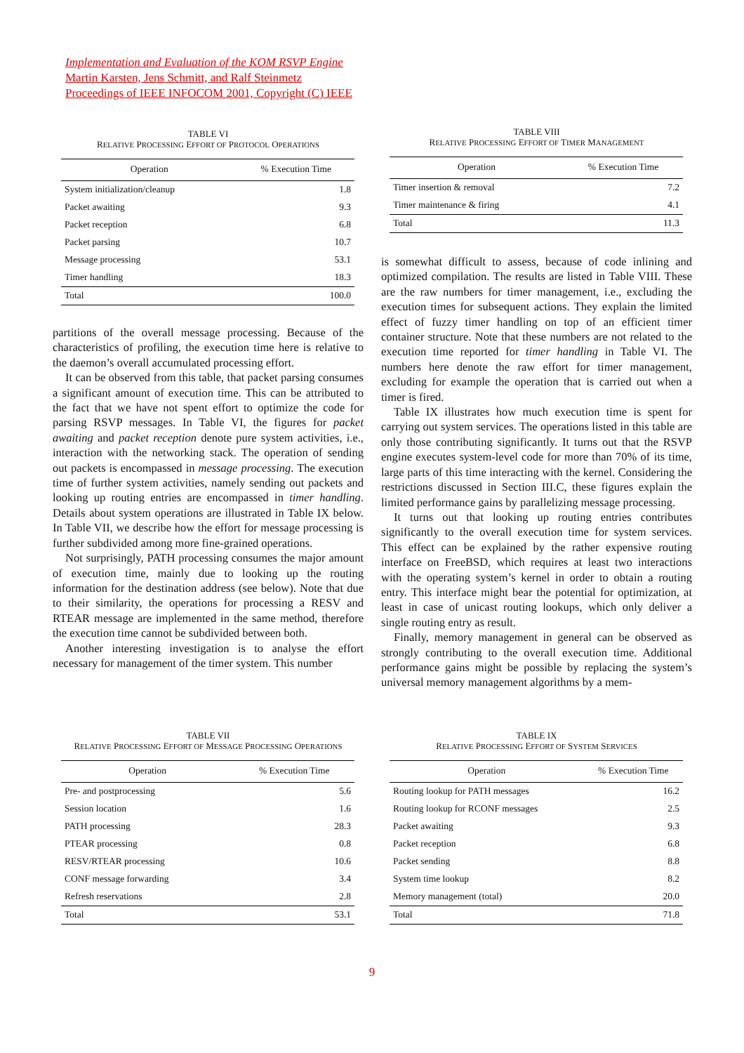Implementation and Evaluation of the KOM RSVP Engine
Martin Karsten, Jens Schmitt, and Ralf Steinmetz
Proceedings of IEEE INFOCOM 2001, Copyright (C) IEEE
TABLE VI
RELATIVE PROCESSING EFFORT OF PROTOCOL OPERATIONS
| Operation | % Execution Time |
| --- | --- |
| System initialization/cleanup | 1.8 |
| Packet awaiting | 9.3 |
| Packet reception | 6.8 |
| Packet parsing | 10.7 |
| Message processing | 53.1 |
| Timer handling | 18.3 |
| Total | 100.0 |
partitions of the overall message processing. Because of the characteristics of profiling, the execution time here is relative to the daemon’s overall accumulated processing effort.
It can be observed from this table, that packet parsing consumes a significant amount of execution time. This can be attributed to the fact that we have not spent effort to optimize the code for parsing RSVP messages. In Table VI, the figures for packet awaiting and packet reception denote pure system activities, i.e., interaction with the networking stack. The operation of sending out packets is encompassed in message processing. The execution time of further system activities, namely sending out packets and looking up routing entries are encompassed in timer handling. Details about system operations are illustrated in Table IX below. In Table VII, we describe how the effort for message processing is further subdivided among more fine-grained operations.
Not surprisingly, PATH processing consumes the major amount of execution time, mainly due to looking up the routing information for the destination address (see below). Note that due to their similarity, the operations for processing a RESV and RTEAR message are implemented in the same method, therefore the execution time cannot be subdivided between both.
Another interesting investigation is to analyse the effort necessary for management of the timer system. This number
TABLE VIII
RELATIVE PROCESSING EFFORT OF TIMER MANAGEMENT
| Operation | % Execution Time |
| --- | --- |
| Timer insertion & removal | 7.2 |
| Timer maintenance & firing | 4.1 |
| Total | 11.3 |
is somewhat difficult to assess, because of code inlining and optimized compilation. The results are listed in Table VIII. These are the raw numbers for timer management, i.e., excluding the execution times for subsequent actions. They explain the limited effect of fuzzy timer handling on top of an efficient timer container structure. Note that these numbers are not related to the execution time reported for timer handling in Table VI. The numbers here denote the raw effort for timer management, excluding for example the operation that is carried out when a timer is fired.
Table IX illustrates how much execution time is spent for carrying out system services. The operations listed in this table are only those contributing significantly. It turns out that the RSVP engine executes system-level code for more than 70% of its time, large parts of this time interacting with the kernel. Considering the restrictions discussed in Section III.C, these figures explain the limited performance gains by parallelizing message processing.
It turns out that looking up routing entries contributes significantly to the overall execution time for system services. This effect can be explained by the rather expensive routing interface on FreeBSD, which requires at least two interactions with the operating system’s kernel in order to obtain a routing entry. This interface might bear the potential for optimization, at least in case of unicast routing lookups, which only deliver a single routing entry as result.
Finally, memory management in general can be observed as strongly contributing to the overall execution time. Additional performance gains might be possible by replacing the system’s universal memory management algorithms by a mem-
TABLE VII
RELATIVE PROCESSING EFFORT OF MESSAGE PROCESSING OPERATIONS
| Operation | % Execution Time |
| --- | --- |
| Pre- and postprocessing | 5.6 |
| Session location | 1.6 |
| PATH processing | 28.3 |
| PTEAR processing | 0.8 |
| RESV/RTEAR processing | 10.6 |
| CONF message forwarding | 3.4 |
| Refresh reservations | 2.8 |
| Total | 53.1 |
TABLE IX
RELATIVE PROCESSING EFFORT OF SYSTEM SERVICES
| Operation | % Execution Time |
| --- | --- |
| Routing lookup for PATH messages | 16.2 |
| Routing lookup for RCONF messages | 2.5 |
| Packet awaiting | 9.3 |
| Packet reception | 6.8 |
| Packet sending | 8.8 |
| System time lookup | 8.2 |
| Memory management (total) | 20.0 |
| Total | 71.8 |
9